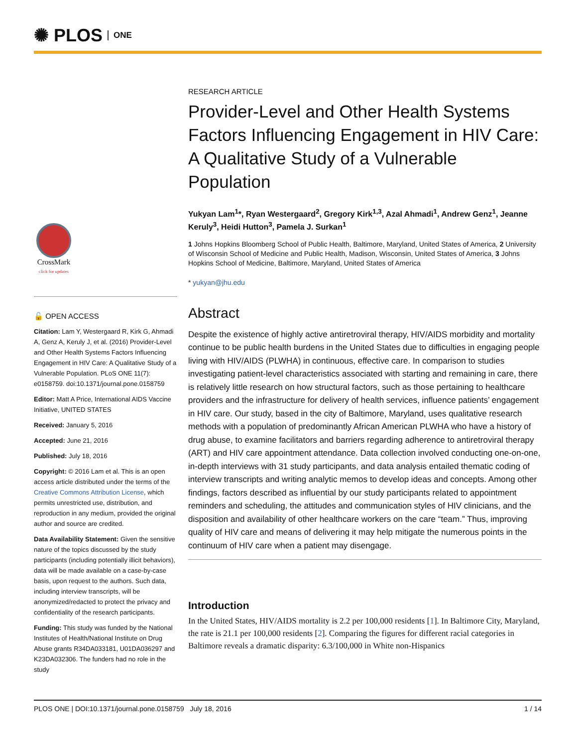✺ PLOS ONE
CrossMark
click for updates
🔓 OPEN ACCESS
Citation: Lam Y, Westergaard R, Kirk G, Ahmadi A, Genz A, Keruly J, et al. (2016) Provider-Level and Other Health Systems Factors Influencing Engagement in HIV Care: A Qualitative Study of a Vulnerable Population. PLoS ONE 11(7): e0158759. doi:10.1371/journal.pone.0158759
Editor: Matt A Price, International AIDS Vaccine Initiative, UNITED STATES
Received: January 5, 2016
Accepted: June 21, 2016
Published: July 18, 2016
Copyright: © 2016 Lam et al. This is an open access article distributed under the terms of the Creative Commons Attribution License, which permits unrestricted use, distribution, and reproduction in any medium, provided the original author and source are credited.
Data Availability Statement: Given the sensitive nature of the topics discussed by the study participants (including potentially illicit behaviors), data will be made available on a case-by-case basis, upon request to the authors. Such data, including interview transcripts, will be anonymized/redacted to protect the privacy and confidentiality of the research participants.
Funding: This study was funded by the National Institutes of Health/National Institute on Drug Abuse grants R34DA033181, U01DA036297 and K23DA032306. The funders had no role in the study
RESEARCH ARTICLE
Provider-Level and Other Health Systems Factors Influencing Engagement in HIV Care: A Qualitative Study of a Vulnerable Population
Yukyan Lam<sup>1</sup>*, Ryan Westergaard<sup>2</sup>, Gregory Kirk<sup>1,3</sup>, Azal Ahmadi<sup>1</sup>, Andrew Genz<sup>1</sup>, Jeanne Keruly<sup>3</sup>, Heidi Hutton<sup>3</sup>, Pamela J. Surkan<sup>1</sup>
1 Johns Hopkins Bloomberg School of Public Health, Baltimore, Maryland, United States of America, 2 University of Wisconsin School of Medicine and Public Health, Madison, Wisconsin, United States of America, 3 Johns Hopkins School of Medicine, Baltimore, Maryland, United States of America
* yukyan@jhu.edu
Abstract
Despite the existence of highly active antiretroviral therapy, HIV/AIDS morbidity and mortality continue to be public health burdens in the United States due to difficulties in engaging people living with HIV/AIDS (PLWHA) in continuous, effective care. In comparison to studies investigating patient-level characteristics associated with starting and remaining in care, there is relatively little research on how structural factors, such as those pertaining to healthcare providers and the infrastructure for delivery of health services, influence patients’ engagement in HIV care. Our study, based in the city of Baltimore, Maryland, uses qualitative research methods with a population of predominantly African American PLWHA who have a history of drug abuse, to examine facilitators and barriers regarding adherence to antiretroviral therapy (ART) and HIV care appointment attendance. Data collection involved conducting one-on-one, in-depth interviews with 31 study participants, and data analysis entailed thematic coding of interview transcripts and writing analytic memos to develop ideas and concepts. Among other findings, factors described as influential by our study participants related to appointment reminders and scheduling, the attitudes and communication styles of HIV clinicians, and the disposition and availability of other healthcare workers on the care “team.” Thus, improving quality of HIV care and means of delivering it may help mitigate the numerous points in the continuum of HIV care when a patient may disengage.
Introduction
In the United States, HIV/AIDS mortality is 2.2 per 100,000 residents [1]. In Baltimore City, Maryland, the rate is 21.1 per 100,000 residents [2]. Comparing the figures for different racial categories in Baltimore reveals a dramatic disparity: 6.3/100,000 in White non-Hispanics
PLOS ONE | DOI:10.1371/journal.pone.0158759 July 18, 2016 1 / 14